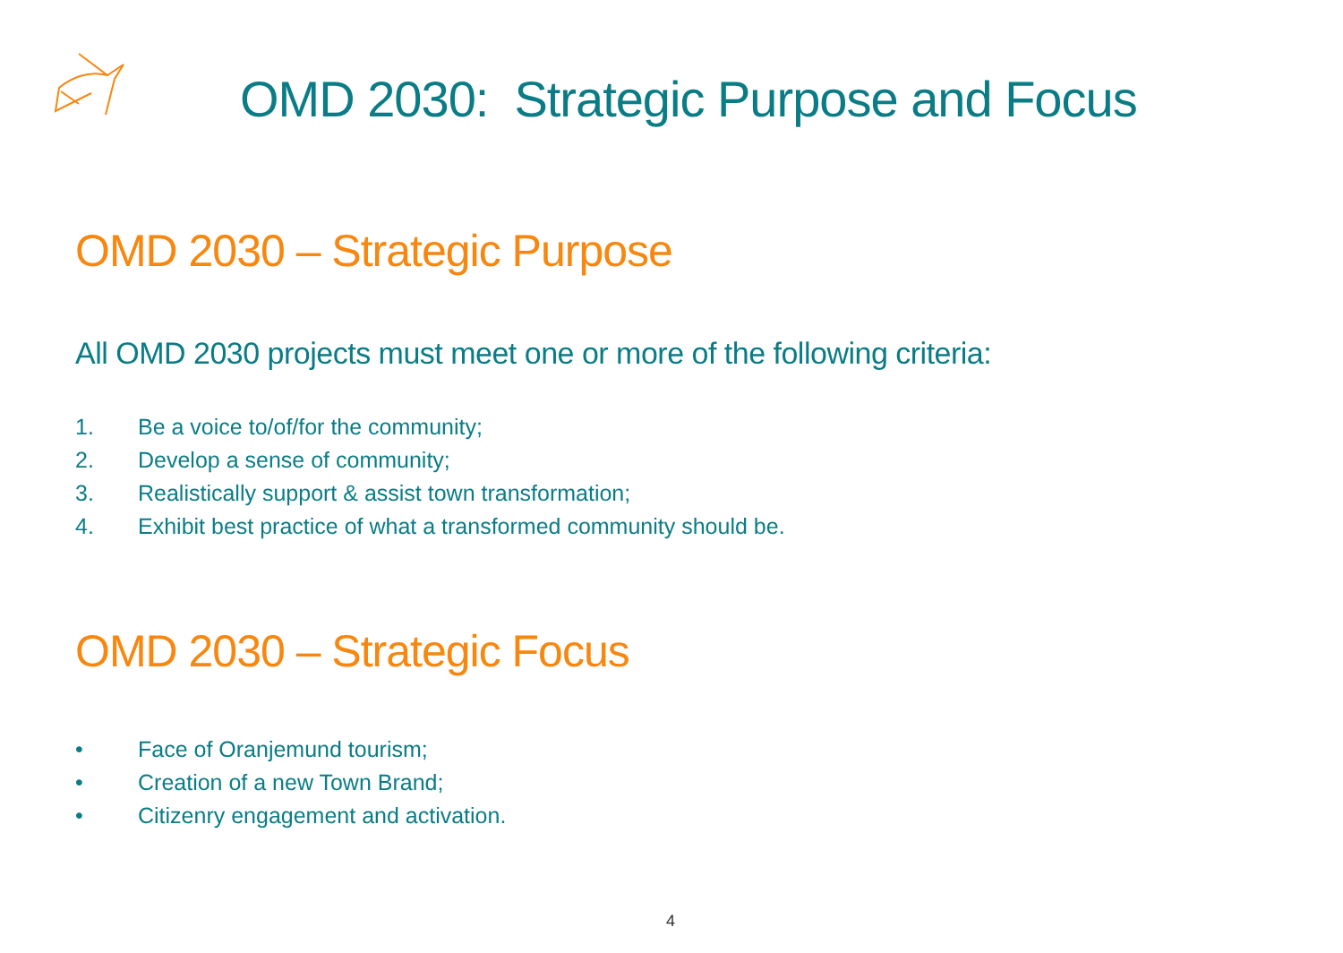OMD 2030: Strategic Purpose and Focus
OMD 2030 – Strategic Purpose
All OMD 2030 projects must meet one or more of the following criteria:
1. Be a voice to/of/for the community;
2. Develop a sense of community;
3. Realistically support & assist town transformation;
4. Exhibit best practice of what a transformed community should be.
OMD 2030 – Strategic Focus
• Face of Oranjemund tourism;
• Creation of a new Town Brand;
• Citizenry engagement and activation.
4